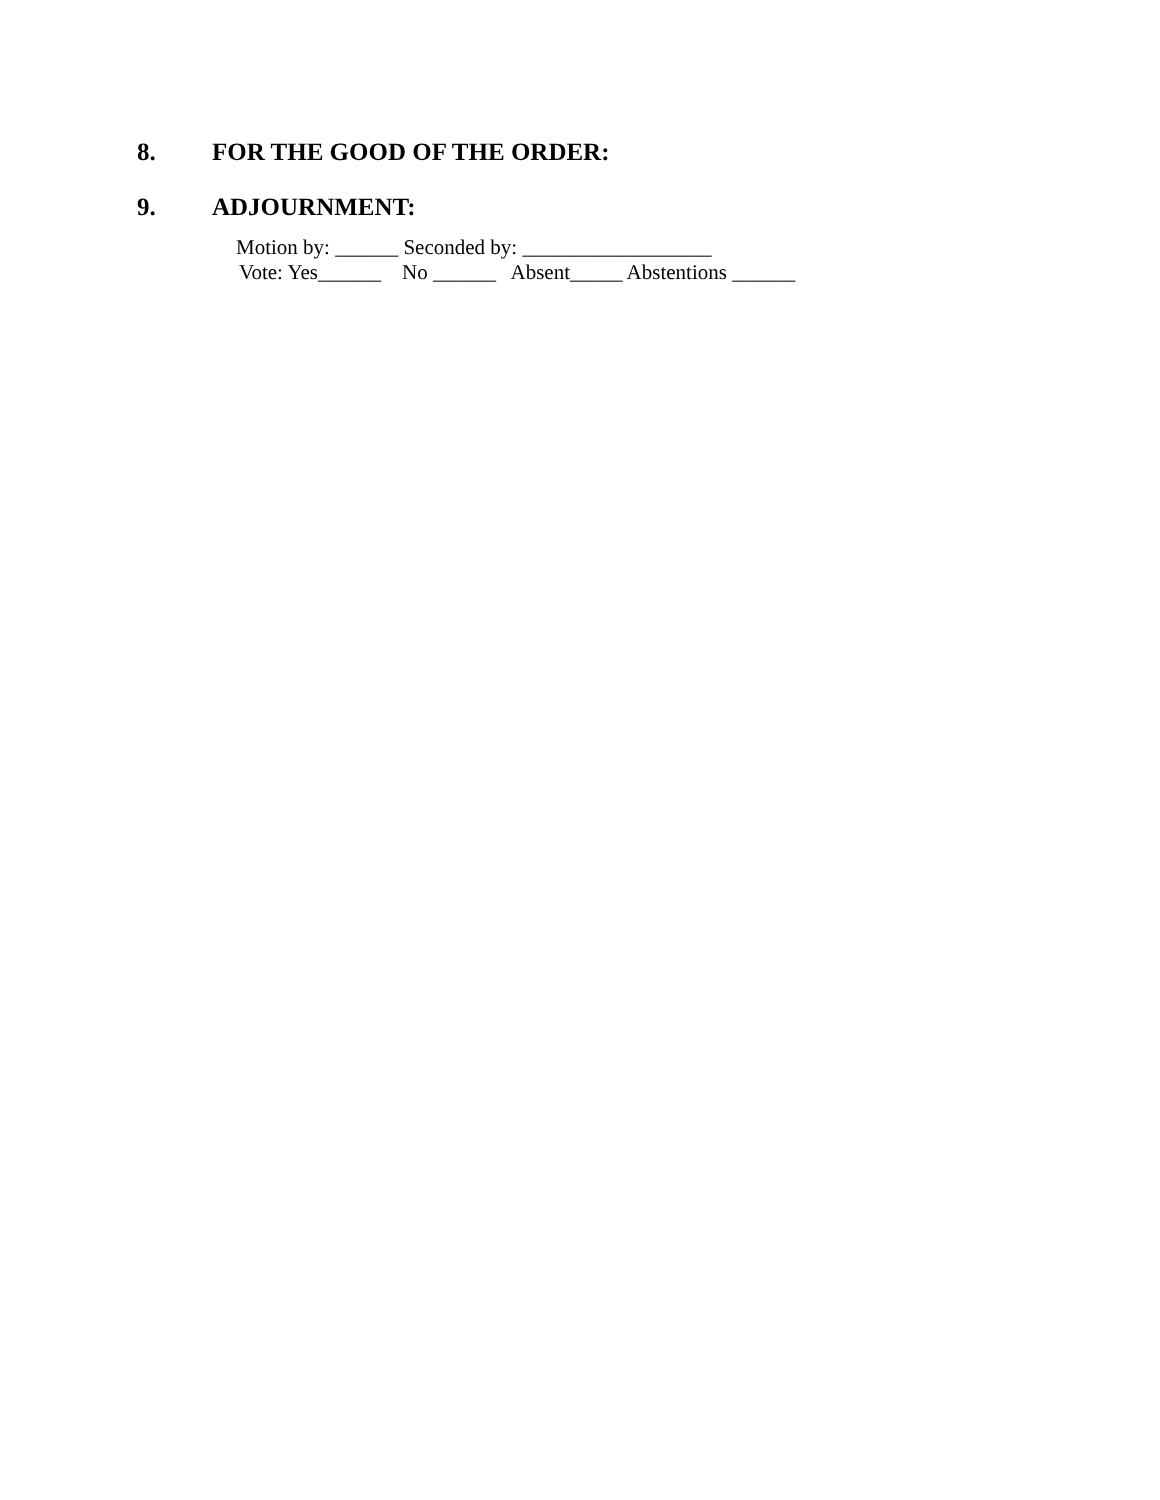8. FOR THE GOOD OF THE ORDER:
9. ADJOURNMENT:
Motion by: ______ Seconded by: __________________
Vote: Yes______ No ______ Absent_____ Abstentions ______